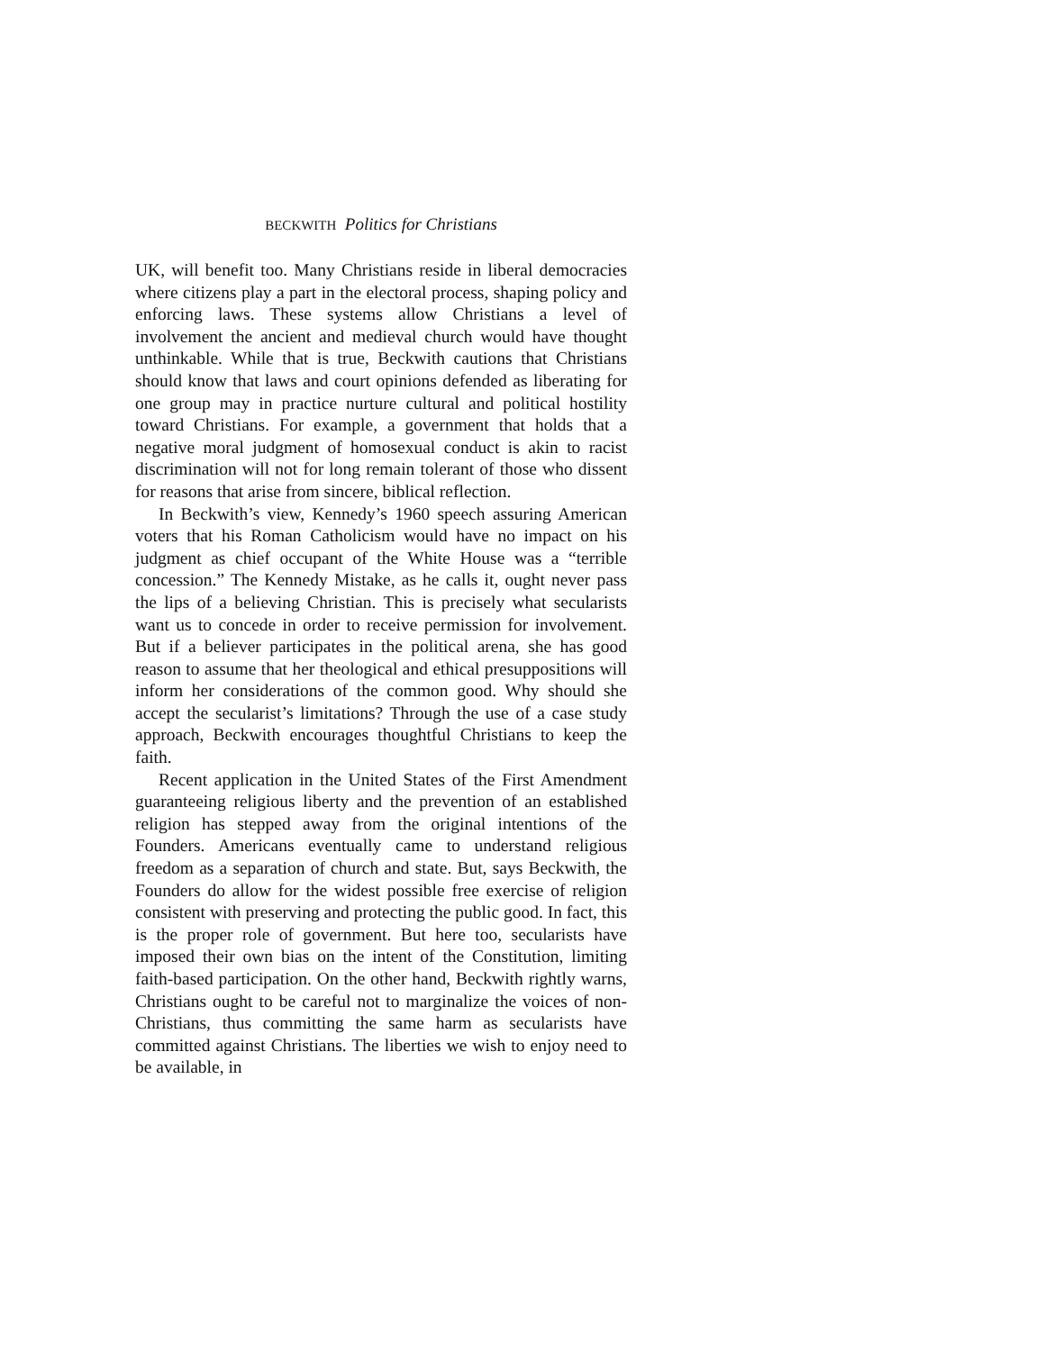BECKWITH Politics for Christians
UK, will benefit too. Many Christians reside in liberal democracies where citizens play a part in the electoral process, shaping policy and enforcing laws. These systems allow Chris­tians a level of involvement the ancient and medieval church would have thought unthinkable. While that is true, Beckwith cautions that Christians should know that laws and court opin­ions defended as liberating for one group may in practice nurture cultural and political hostility toward Christians. For example, a government that holds that a negative moral judgment of homo­sexual conduct is akin to racist discrimination will not for long remain tolerant of those who dissent for reasons that arise from sincere, biblical reflection.
In Beckwith’s view, Kennedy’s 1960 speech assuring Ameri­can voters that his Roman Catholicism would have no impact on his judgment as chief occupant of the White House was a “ter­rible concession.” The Kennedy Mistake, as he calls it, ought never pass the lips of a believing Christian. This is precisely what secularists want us to concede in order to receive permis­sion for involvement. But if a believer participates in the poli­tical arena, she has good reason to assume that her theological and ethical presuppositions will inform her considerations of the common good. Why should she accept the secularist’s limita­tions? Through the use of a case study approach, Beckwith encourages thoughtful Christians to keep the faith.
Recent application in the United States of the First Amendment guaranteeing religious liberty and the prevention of an established religion has stepped away from the original in­tentions of the Founders. Americans eventually came to under­stand religious freedom as a separation of church and state. But, says Beckwith, the Founders do allow for the widest possible free exercise of religion consistent with preserving and pro­tecting the public good. In fact, this is the proper role of govern­ment. But here too, secularists have imposed their own bias on the intent of the Constitution, limiting faith-based participation. On the other hand, Beckwith rightly warns, Christians ought to be careful not to marginalize the voices of non-Christians, thus committing the same harm as secularists have committed against Christians. The liberties we wish to enjoy need to be available, in